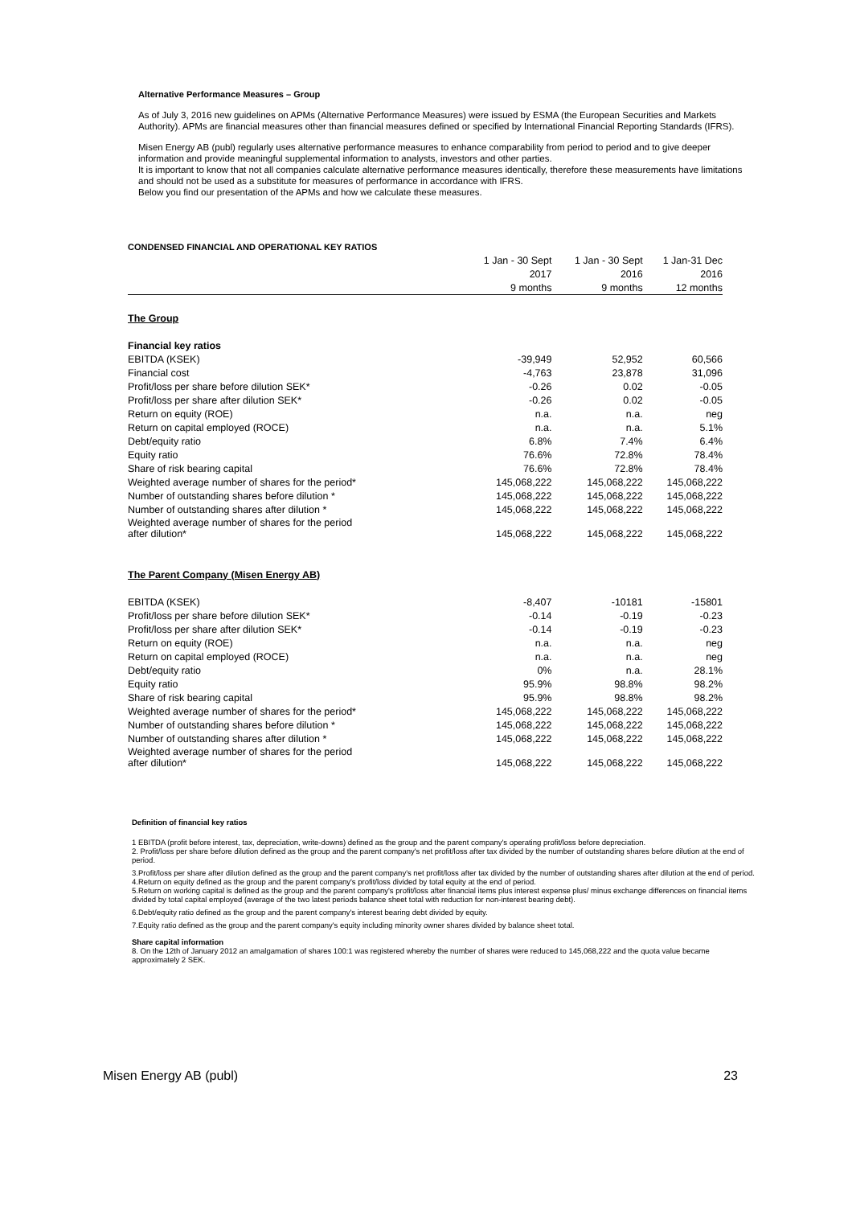Alternative Performance Measures – Group
As of July 3, 2016 new guidelines on APMs (Alternative Performance Measures) were issued by ESMA (the European Securities and Markets Authority). APMs are financial measures other than financial measures defined or specified by International Financial Reporting Standards (IFRS).
Misen Energy AB (publ) regularly uses alternative performance measures to enhance comparability from period to period and to give deeper information and provide meaningful supplemental information to analysts, investors and other parties.
It is important to know that not all companies calculate alternative performance measures identically, therefore these measurements have limitations and should not be used as a substitute for measures of performance in accordance with IFRS.
Below you find our presentation of the APMs and how we calculate these measures.
| CONDENSED FINANCIAL AND OPERATIONAL KEY RATIOS | | | |
| --- | --- | --- | --- |
| | 1 Jan - 30 Sept | 1 Jan - 30 Sept | 1 Jan-31 Dec |
| | 2017 | 2016 | 2016 |
| | 9 months | 9 months | 12 months |
| The Group | | | |
| Financial key ratios | | | |
| EBITDA (KSEK) | -39,949 | 52,952 | 60,566 |
| Financial cost | -4,763 | 23,878 | 31,096 |
| Profit/loss per share before dilution SEK* | -0.26 | 0.02 | -0.05 |
| Profit/loss per share after dilution SEK* | -0.26 | 0.02 | -0.05 |
| Return on equity (ROE) | n.a. | n.a. | neg |
| Return on capital employed (ROCE) | n.a. | n.a. | 5.1% |
| Debt/equity ratio | 6.8% | 7.4% | 6.4% |
| Equity ratio | 76.6% | 72.8% | 78.4% |
| Share of risk bearing capital | 76.6% | 72.8% | 78.4% |
| Weighted average number of shares for the period* | 145,068,222 | 145,068,222 | 145,068,222 |
| Number of outstanding shares before dilution * | 145,068,222 | 145,068,222 | 145,068,222 |
| Number of outstanding shares after dilution * | 145,068,222 | 145,068,222 | 145,068,222 |
| Weighted average number of shares for the period after dilution* | 145,068,222 | 145,068,222 | 145,068,222 |
| The Parent Company (Misen Energy AB) | | | |
| EBITDA (KSEK) | -8,407 | -10181 | -15801 |
| Profit/loss per share before dilution SEK* | -0.14 | -0.19 | -0.23 |
| Profit/loss per share after dilution SEK* | -0.14 | -0.19 | -0.23 |
| Return on equity (ROE) | n.a. | n.a. | neg |
| Return on capital employed (ROCE) | n.a. | n.a. | neg |
| Debt/equity ratio | 0% | n.a. | 28.1% |
| Equity ratio | 95.9% | 98.8% | 98.2% |
| Share of risk bearing capital | 95.9% | 98.8% | 98.2% |
| Weighted average number of shares for the period* | 145,068,222 | 145,068,222 | 145,068,222 |
| Number of outstanding shares before dilution * | 145,068,222 | 145,068,222 | 145,068,222 |
| Number of outstanding shares after dilution * | 145,068,222 | 145,068,222 | 145,068,222 |
| Weighted average number of shares for the period after dilution* | 145,068,222 | 145,068,222 | 145,068,222 |
Definition of financial key ratios
1 EBITDA (profit before interest, tax, depreciation, write-downs) defined as the group and the parent company's operating profit/loss before depreciation.
2. Profit/loss per share before dilution defined as the group and the parent company's net profit/loss after tax divided by the number of outstanding shares before dilution at the end of period.
3.Profit/loss per share after dilution defined as the group and the parent company's net profit/loss after tax divided by the number of outstanding shares after dilution at the end of period.
4.Return on equity defined as the group and the parent company's profit/loss divided by total equity at the end of period.
5.Return on working capital is defined as the group and the parent company's profit/loss after financial items plus interest expense plus/ minus exchange differences on financial items divided by total capital employed (average of the two latest periods balance sheet total with reduction for non-interest bearing debt).
6.Debt/equity ratio defined as the group and the parent company's interest bearing debt divided by equity.
7.Equity ratio defined as the group and the parent company's equity including minority owner shares divided by balance sheet total.
Share capital information
8. On the 12th of January 2012 an amalgamation of shares 100:1 was registered whereby the number of shares were reduced to 145,068,222 and the quota value became approximately 2 SEK.
Misen Energy AB (publ) 23